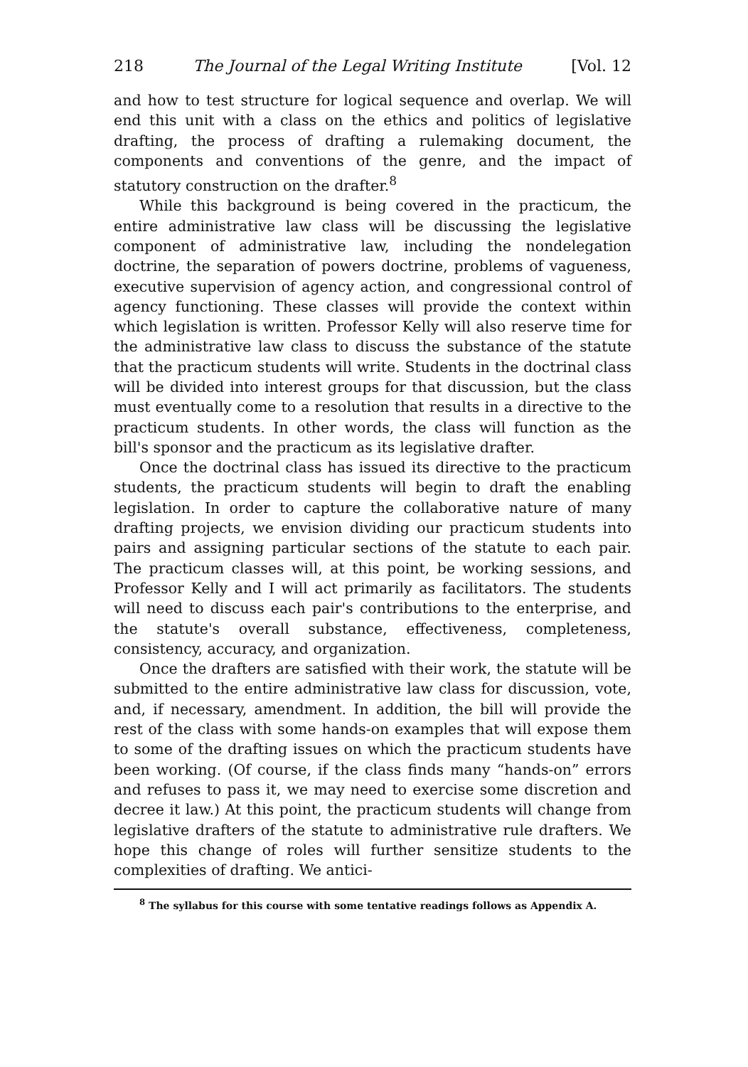218 The Journal of the Legal Writing Institute [Vol. 12
and how to test structure for logical sequence and overlap. We will end this unit with a class on the ethics and politics of legislative drafting, the process of drafting a rulemaking document, the components and conventions of the genre, and the impact of statutory construction on the drafter.<sup>8</sup>
While this background is being covered in the practicum, the entire administrative law class will be discussing the legislative component of administrative law, including the nondelegation doctrine, the separation of powers doctrine, problems of vagueness, executive supervision of agency action, and congressional control of agency functioning. These classes will provide the context within which legislation is written. Professor Kelly will also reserve time for the administrative law class to discuss the substance of the statute that the practicum students will write. Students in the doctrinal class will be divided into interest groups for that discussion, but the class must eventually come to a resolution that results in a directive to the practicum students. In other words, the class will function as the bill's sponsor and the practicum as its legislative drafter.
Once the doctrinal class has issued its directive to the practicum students, the practicum students will begin to draft the enabling legislation. In order to capture the collaborative nature of many drafting projects, we envision dividing our practicum students into pairs and assigning particular sections of the statute to each pair. The practicum classes will, at this point, be working sessions, and Professor Kelly and I will act primarily as facilitators. The students will need to discuss each pair's contributions to the enterprise, and the statute's overall substance, effectiveness, completeness, consistency, accuracy, and organization.
Once the drafters are satisfied with their work, the statute will be submitted to the entire administrative law class for discussion, vote, and, if necessary, amendment. In addition, the bill will provide the rest of the class with some hands-on examples that will expose them to some of the drafting issues on which the practicum students have been working. (Of course, if the class finds many “hands-on” errors and refuses to pass it, we may need to exercise some discretion and decree it law.) At this point, the practicum students will change from legislative drafters of the statute to administrative rule drafters. We hope this change of roles will further sensitize students to the complexities of drafting. We antici-
<sup>8</sup> The syllabus for this course with some tentative readings follows as Appendix A.